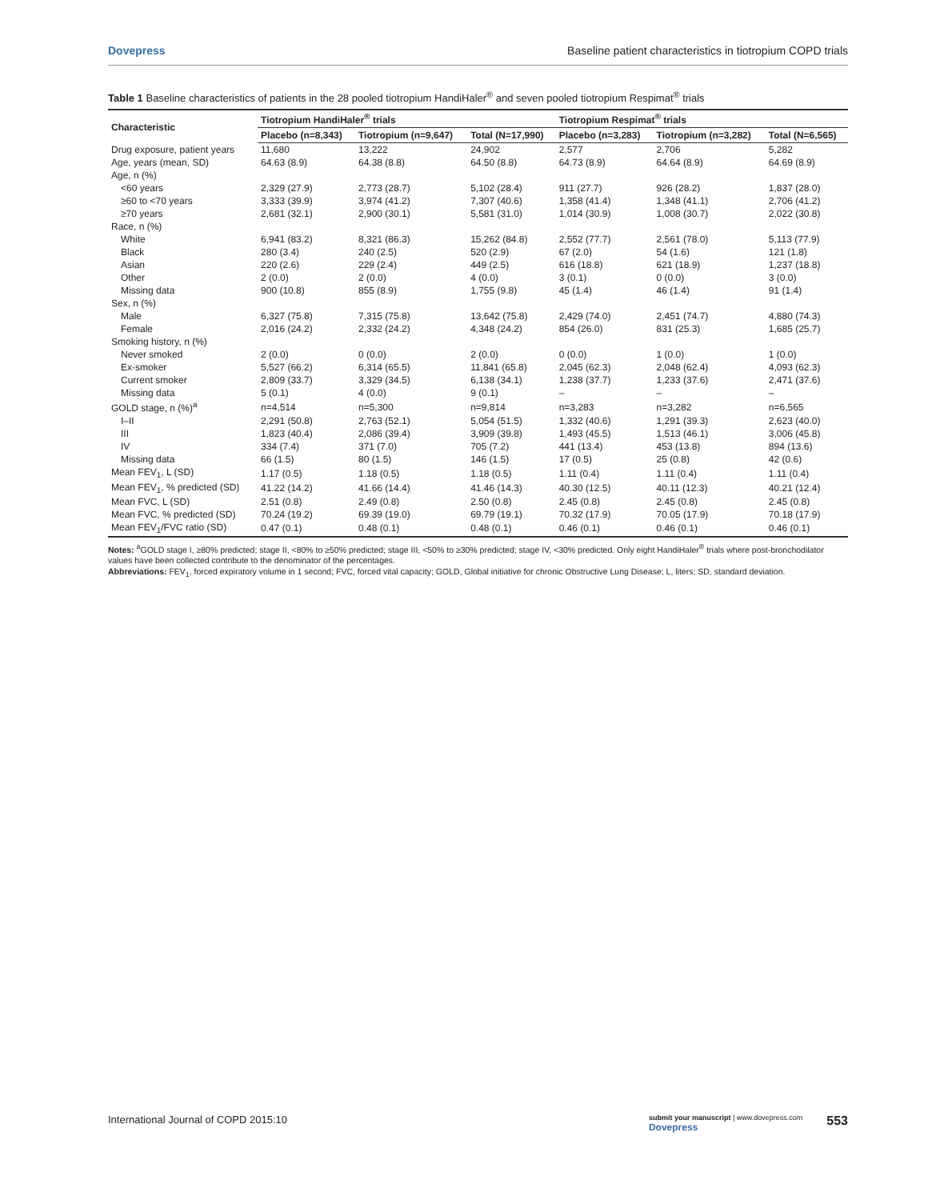Dovepress Baseline patient characteristics in tiotropium COPD trials
Table 1 Baseline characteristics of patients in the 28 pooled tiotropium HandiHaler <sup>®</sup> and seven pooled tiotropium Respimat <sup>®</sup> trials
| Characteristic | Tiotropium HandiHaler<sup>®</sup> trials | | | Tiotropium Respimat<sup>®</sup> trials | | |
| --- | --- | --- | --- | --- | --- | --- |
| | Placebo (n=8,343) | Tiotropium (n=9,647) | Total (N=17,990) | Placebo (n=3,283) | Tiotropium (n=3,282) | Total (N=6,565) |
| Drug exposure, patient years | 11,680 | 13,222 | 24,902 | 2,577 | 2,706 | 5,282 |
| Age, years (mean, SD) | 64.63 (8.9) | 64.38 (8.8) | 64.50 (8.8) | 64.73 (8.9) | 64.64 (8.9) | 64.69 (8.9) |
| Age, n (%) | | | | | | |
| <60 years | 2,329 (27.9) | 2,773 (28.7) | 5,102 (28.4) | 911 (27.7) | 926 (28.2) | 1,837 (28.0) |
| ≥60 to <70 years | 3,333 (39.9) | 3,974 (41.2) | 7,307 (40.6) | 1,358 (41.4) | 1,348 (41.1) | 2,706 (41.2) |
| ≥70 years | 2,681 (32.1) | 2,900 (30.1) | 5,581 (31.0) | 1,014 (30.9) | 1,008 (30.7) | 2,022 (30.8) |
| Race, n (%) | | | | | | |
| White | 6,941 (83.2) | 8,321 (86.3) | 15,262 (84.8) | 2,552 (77.7) | 2,561 (78.0) | 5,113 (77.9) |
| Black | 280 (3.4) | 240 (2.5) | 520 (2.9) | 67 (2.0) | 54 (1.6) | 121 (1.8) |
| Asian | 220 (2.6) | 229 (2.4) | 449 (2.5) | 616 (18.8) | 621 (18.9) | 1,237 (18.8) |
| Other | 2 (0.0) | 2 (0.0) | 4 (0.0) | 3 (0.1) | 0 (0.0) | 3 (0.0) |
| Missing data | 900 (10.8) | 855 (8.9) | 1,755 (9.8) | 45 (1.4) | 46 (1.4) | 91 (1.4) |
| Sex, n (%) | | | | | | |
| Male | 6,327 (75.8) | 7,315 (75.8) | 13,642 (75.8) | 2,429 (74.0) | 2,451 (74.7) | 4,880 (74.3) |
| Female | 2,016 (24.2) | 2,332 (24.2) | 4,348 (24.2) | 854 (26.0) | 831 (25.3) | 1,685 (25.7) |
| Smoking history, n (%) | | | | | | |
| Never smoked | 2 (0.0) | 0 (0.0) | 2 (0.0) | 0 (0.0) | 1 (0.0) | 1 (0.0) |
| Ex-smoker | 5,527 (66.2) | 6,314 (65.5) | 11,841 (65.8) | 2,045 (62.3) | 2,048 (62.4) | 4,093 (62.3) |
| Current smoker | 2,809 (33.7) | 3,329 (34.5) | 6,138 (34.1) | 1,238 (37.7) | 1,233 (37.6) | 2,471 (37.6) |
| Missing data | 5 (0.1) | 4 (0.0) | 9 (0.1) | – | – | – |
| GOLD stage, n (%)<sup>a</sup> | n=4,514 | n=5,300 | n=9,814 | n=3,283 | n=3,282 | n=6,565 |
| I–II | 2,291 (50.8) | 2,763 (52.1) | 5,054 (51.5) | 1,332 (40.6) | 1,291 (39.3) | 2,623 (40.0) |
| III | 1,823 (40.4) | 2,086 (39.4) | 3,909 (39.8) | 1,493 (45.5) | 1,513 (46.1) | 3,006 (45.8) |
| IV | 334 (7.4) | 371 (7.0) | 705 (7.2) | 441 (13.4) | 453 (13.8) | 894 (13.6) |
| Missing data | 66 (1.5) | 80 (1.5) | 146 (1.5) | 17 (0.5) | 25 (0.8) | 42 (0.6) |
| Mean FEV<sub>1</sub>, L (SD) | 1.17 (0.5) | 1.18 (0.5) | 1.18 (0.5) | 1.11 (0.4) | 1.11 (0.4) | 1.11 (0.4) |
| Mean FEV<sub>1</sub>, % predicted (SD) | 41.22 (14.2) | 41.66 (14.4) | 41.46 (14.3) | 40.30 (12.5) | 40.11 (12.3) | 40.21 (12.4) |
| Mean FVC, L (SD) | 2.51 (0.8) | 2.49 (0.8) | 2.50 (0.8) | 2.45 (0.8) | 2.45 (0.8) | 2.45 (0.8) |
| Mean FVC, % predicted (SD) | 70.24 (19.2) | 69.39 (19.0) | 69.79 (19.1) | 70.32 (17.9) | 70.05 (17.9) | 70.18 (17.9) |
| Mean FEV<sub>1</sub>/FVC ratio (SD) | 0.47 (0.1) | 0.48 (0.1) | 0.48 (0.1) | 0.46 (0.1) | 0.46 (0.1) | 0.46 (0.1) |
Notes: <sup>a</sup>GOLD stage I, ≥80% predicted; stage II, <80% to ≥50% predicted; stage III, <50% to ≥30% predicted; stage IV, <30% predicted. Only eight HandiHaler<sup>®</sup> trials where post-bronchodilator values have been collected contribute to the denominator of the percentages.
Abbreviations: FEV<sub>1</sub>, forced expiratory volume in 1 second; FVC, forced vital capacity; GOLD, Global initiative for chronic Obstructive Lung Disease; L, liters; SD, standard deviation.
International Journal of COPD 2015:10 submit your manuscript | www.dovepress.com
Dovepress 553